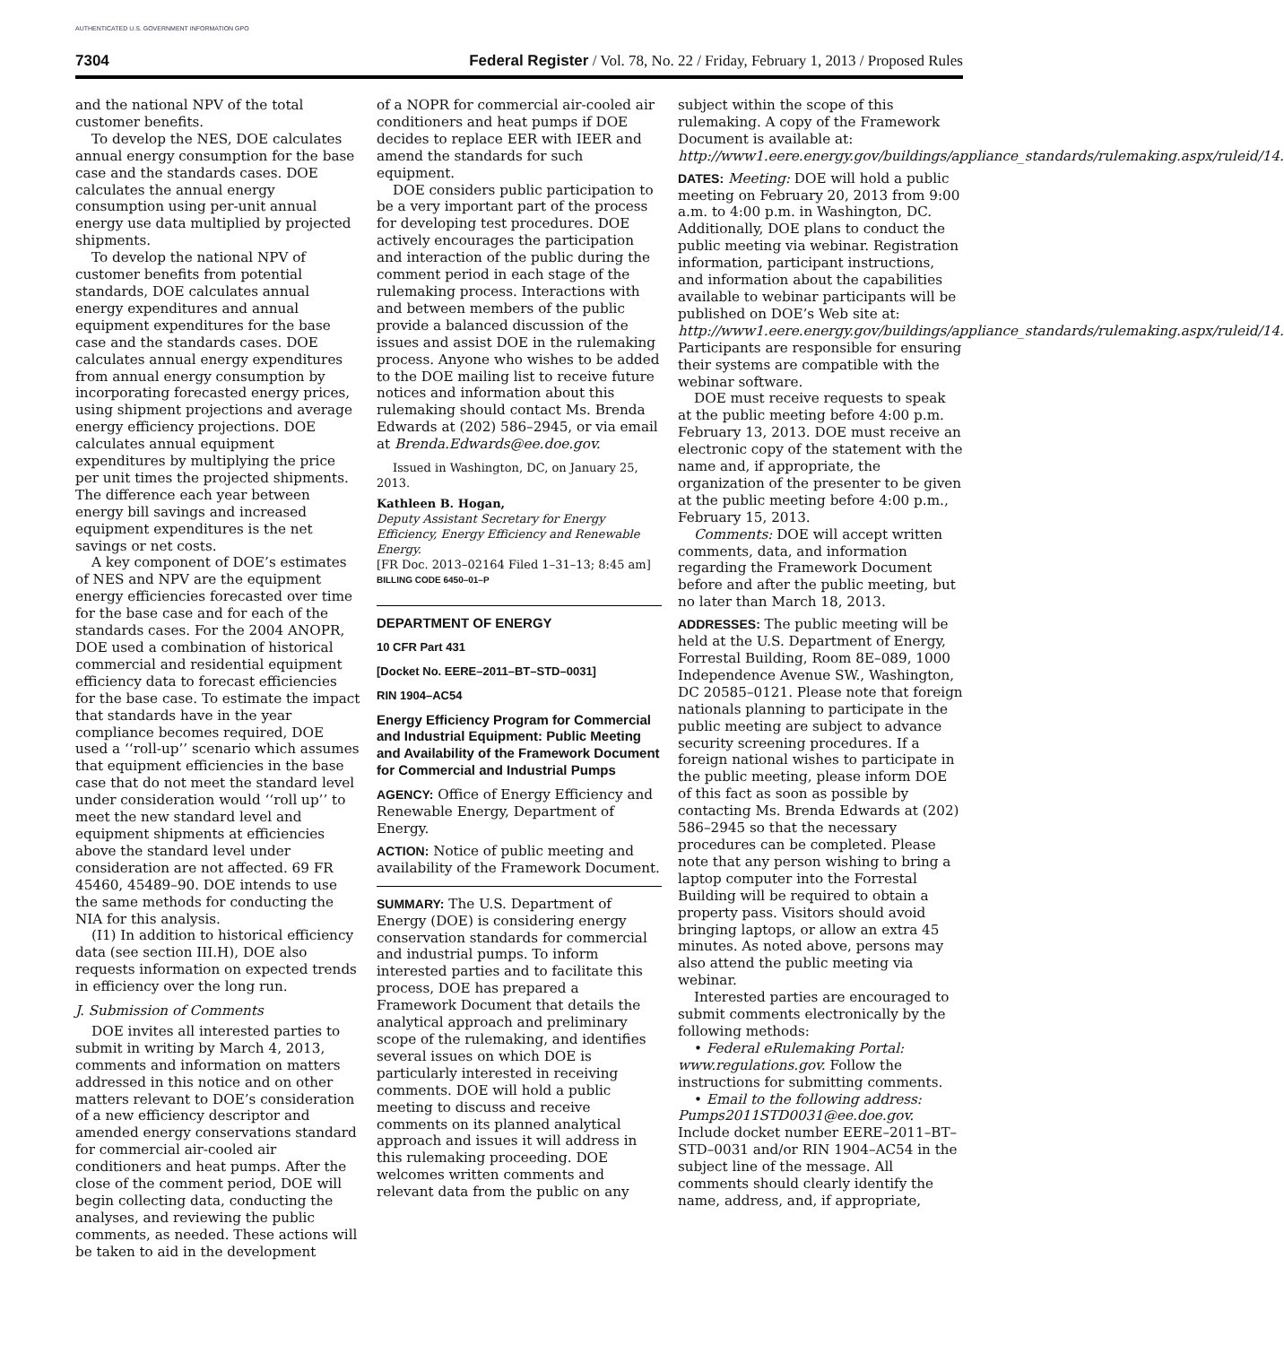AUTHENTICATED U.S. GOVERNMENT INFORMATION GPO
7304 Federal Register / Vol. 78, No. 22 / Friday, February 1, 2013 / Proposed Rules
and the national NPV of the total customer benefits.
To develop the NES, DOE calculates annual energy consumption for the base case and the standards cases. DOE calculates the annual energy consumption using per-unit annual energy use data multiplied by projected shipments.
To develop the national NPV of customer benefits from potential standards, DOE calculates annual energy expenditures and annual equipment expenditures for the base case and the standards cases. DOE calculates annual energy expenditures from annual energy consumption by incorporating forecasted energy prices, using shipment projections and average energy efficiency projections. DOE calculates annual equipment expenditures by multiplying the price per unit times the projected shipments. The difference each year between energy bill savings and increased equipment expenditures is the net savings or net costs.
A key component of DOE’s estimates of NES and NPV are the equipment energy efficiencies forecasted over time for the base case and for each of the standards cases. For the 2004 ANOPR, DOE used a combination of historical commercial and residential equipment efficiency data to forecast efficiencies for the base case. To estimate the impact that standards have in the year compliance becomes required, DOE used a ‘‘roll-up’’ scenario which assumes that equipment efficiencies in the base case that do not meet the standard level under consideration would ‘‘roll up’’ to meet the new standard level and equipment shipments at efficiencies above the standard level under consideration are not affected. 69 FR 45460, 45489–90. DOE intends to use the same methods for conducting the NIA for this analysis.
(I1) In addition to historical efficiency data (see section III.H), DOE also requests information on expected trends in efficiency over the long run.
J. Submission of Comments
DOE invites all interested parties to submit in writing by March 4, 2013, comments and information on matters addressed in this notice and on other matters relevant to DOE’s consideration of a new efficiency descriptor and amended energy conservations standard for commercial air-cooled air conditioners and heat pumps. After the close of the comment period, DOE will begin collecting data, conducting the analyses, and reviewing the public comments, as needed. These actions will be taken to aid in the development
of a NOPR for commercial air-cooled air conditioners and heat pumps if DOE decides to replace EER with IEER and amend the standards for such equipment.
DOE considers public participation to be a very important part of the process for developing test procedures. DOE actively encourages the participation and interaction of the public during the comment period in each stage of the rulemaking process. Interactions with and between members of the public provide a balanced discussion of the issues and assist DOE in the rulemaking process. Anyone who wishes to be added to the DOE mailing list to receive future notices and information about this rulemaking should contact Ms. Brenda Edwards at (202) 586–2945, or via email at Brenda.Edwards@ee.doe.gov.
Issued in Washington, DC, on January 25, 2013.
Kathleen B. Hogan,
Deputy Assistant Secretary for Energy Efficiency, Energy Efficiency and Renewable Energy.
[FR Doc. 2013–02164 Filed 1–31–13; 8:45 am]
BILLING CODE 6450–01–P
DEPARTMENT OF ENERGY
10 CFR Part 431
[Docket No. EERE–2011–BT–STD–0031]
RIN 1904–AC54
Energy Efficiency Program for Commercial and Industrial Equipment: Public Meeting and Availability of the Framework Document for Commercial and Industrial Pumps
AGENCY: Office of Energy Efficiency and Renewable Energy, Department of Energy.
ACTION: Notice of public meeting and availability of the Framework Document.
SUMMARY: The U.S. Department of Energy (DOE) is considering energy conservation standards for commercial and industrial pumps. To inform interested parties and to facilitate this process, DOE has prepared a Framework Document that details the analytical approach and preliminary scope of the rulemaking, and identifies several issues on which DOE is particularly interested in receiving comments. DOE will hold a public meeting to discuss and receive comments on its planned analytical approach and issues it will address in this rulemaking proceeding. DOE welcomes written comments and relevant data from the public on any
subject within the scope of this rulemaking. A copy of the Framework Document is available at: http://www1.eere.energy.gov/buildings/appliance_standards/rulemaking.aspx/ruleid/14.
DATES: Meeting: DOE will hold a public meeting on February 20, 2013 from 9:00 a.m. to 4:00 p.m. in Washington, DC. Additionally, DOE plans to conduct the public meeting via webinar. Registration information, participant instructions, and information about the capabilities available to webinar participants will be published on DOE’s Web site at: http://www1.eere.energy.gov/buildings/appliance_standards/rulemaking.aspx/ruleid/14. Participants are responsible for ensuring their systems are compatible with the webinar software.
DOE must receive requests to speak at the public meeting before 4:00 p.m. February 13, 2013. DOE must receive an electronic copy of the statement with the name and, if appropriate, the organization of the presenter to be given at the public meeting before 4:00 p.m., February 15, 2013.
Comments: DOE will accept written comments, data, and information regarding the Framework Document before and after the public meeting, but no later than March 18, 2013.
ADDRESSES: The public meeting will be held at the U.S. Department of Energy, Forrestal Building, Room 8E–089, 1000 Independence Avenue SW., Washington, DC 20585–0121. Please note that foreign nationals planning to participate in the public meeting are subject to advance security screening procedures. If a foreign national wishes to participate in the public meeting, please inform DOE of this fact as soon as possible by contacting Ms. Brenda Edwards at (202) 586–2945 so that the necessary procedures can be completed. Please note that any person wishing to bring a laptop computer into the Forrestal Building will be required to obtain a property pass. Visitors should avoid bringing laptops, or allow an extra 45 minutes. As noted above, persons may also attend the public meeting via webinar.
Interested parties are encouraged to submit comments electronically by the following methods:
• Federal eRulemaking Portal: www.regulations.gov. Follow the instructions for submitting comments.
• Email to the following address: Pumps2011STD0031@ee.doe.gov. Include docket number EERE–2011–BT–STD–0031 and/or RIN 1904–AC54 in the subject line of the message. All comments should clearly identify the name, address, and, if appropriate,